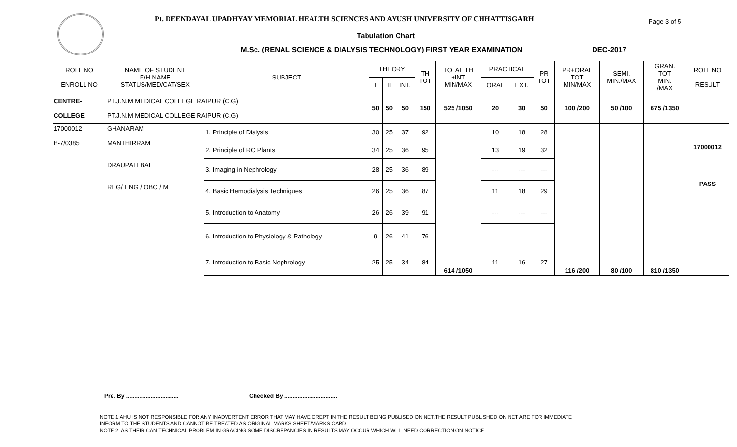Pt. DEENDAYAL UPADHYAY MEMORIAL HEALTH SCIENCES AND AYUSH UNIVERSITY OF CHHATTISGARH
Page 3 of 5
Tabulation Chart
M.Sc. (RENAL SCIENCE & DIALYSIS TECHNOLOGY) FIRST YEAR EXAMINATION
DEC-2017
| ROLL NO ENROLL NO | NAME OF STUDENT F/H NAME STATUS/MED/CAT/SEX | SUBJECT | THEORY | | | TH TOT | TOTAL TH +INT MIN/MAX | PRACTICAL | | PR TOT | PR+ORAL TOT MIN/MAX | SEMI. MIN./MAX | GRAN. TOT MIN. /MAX | ROLL NO RESULT |
| --- | --- | --- | --- | --- | --- | --- | --- | --- | --- | --- | --- | --- | --- | --- |
| | | | I | II | INT. | | | ORAL | EXT. | | | | | |
| CENTRE- COLLEGE | PT.J.N.M MEDICAL COLLEGE RAIPUR (C.G) PT.J.N.M MEDICAL COLLEGE RAIPUR (C.G) | | 50 | 50 | 50 | 150 | 525 /1050 | 20 | 30 | 50 | 100 /200 | 50 /100 | 675 /1350 | |
| 17000012 B-7/0385 | GHANARAM MANTHIRRAM DRAUPATI BAI REG/ ENG / OBC / M | 1. Principle of Dialysis | 30 | 25 | 37 | 92 | 614 /1050 | 10 | 18 | 28 | 116 /200 | 80 /100 | 810 /1350 | 17000012 PASS |
| | | 2. Principle of RO Plants | 34 | 25 | 36 | 95 | | 13 | 19 | 32 | | | | |
| | | 3. Imaging in Nephrology | 28 | 25 | 36 | 89 | | --- | --- | --- | | | | |
| | | 4. Basic Hemodialysis Techniques | 26 | 25 | 36 | 87 | | 11 | 18 | 29 | | | | |
| | | 5. Introduction to Anatomy | 26 | 26 | 39 | 91 | | --- | --- | --- | | | | |
| | | 6. Introduction to Physiology & Pathology | 9 | 26 | 41 | 76 | | --- | --- | --- | | | | |
| | | 7. Introduction to Basic Nephrology | 25 | 25 | 34 | 84 | | 11 | 16 | 27 | | | | |
Pre. By ................................
Checked By ................................
NOTE 1:AHU IS NOT RESPONSIBLE FOR ANY INADVERTENT ERROR THAT MAY HAVE CREPT IN THE RESULT BEING PUBLISED ON NET.THE RESULT PUBLISHED ON NET ARE FOR IMMEDIATE
INFORM TO THE STUDENTS AND CANNOT BE TREATED AS ORIGINAL MARKS SHEET/MARKS CARD.
NOTE 2: AS THEIR CAN TECHNICAL PROBLEM IN GRACING,SOME DISCREPANCIES IN RESULTS MAY OCCUR WHICH WILL NEED CORRECTION ON NOTICE.